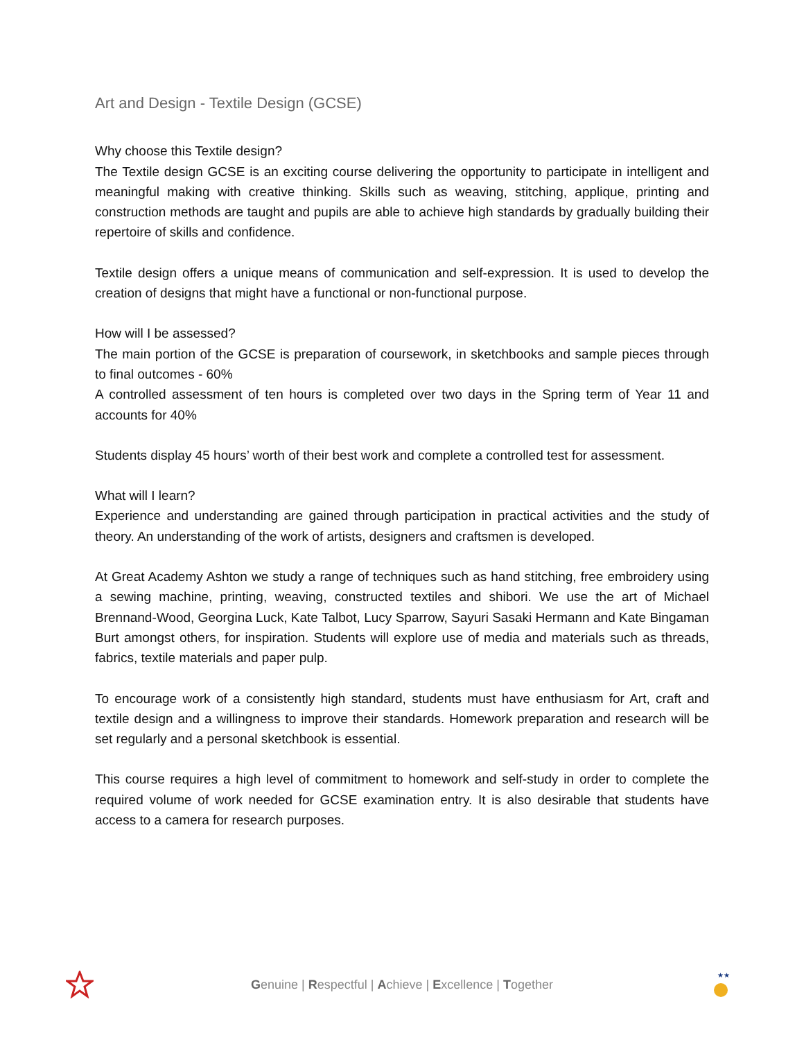Art and Design - Textile Design (GCSE)
Why choose this Textile design?
The Textile design GCSE is an exciting course delivering the opportunity to participate in intelligent and meaningful making with creative thinking. Skills such as weaving, stitching, applique, printing and construction methods are taught and pupils are able to achieve high standards by gradually building their repertoire of skills and confidence.
Textile design offers a unique means of communication and self-expression. It is used to develop the creation of designs that might have a functional or non-functional purpose.
How will I be assessed?
The main portion of the GCSE is preparation of coursework, in sketchbooks and sample pieces through to final outcomes - 60%
A controlled assessment of ten hours is completed over two days in the Spring term of Year 11 and accounts for 40%
Students display 45 hours’ worth of their best work and complete a controlled test for assessment.
What will I learn?
Experience and understanding are gained through participation in practical activities and the study of theory. An understanding of the work of artists, designers and craftsmen is developed.
At Great Academy Ashton we study a range of techniques such as hand stitching, free embroidery using a sewing machine, printing, weaving, constructed textiles and shibori. We use the art of Michael Brennand-Wood, Georgina Luck, Kate Talbot, Lucy Sparrow, Sayuri Sasaki Hermann and Kate Bingaman Burt amongst others, for inspiration. Students will explore use of media and materials such as threads, fabrics, textile materials and paper pulp.
To encourage work of a consistently high standard, students must have enthusiasm for Art, craft and textile design and a willingness to improve their standards. Homework preparation and research will be set regularly and a personal sketchbook is essential.
This course requires a high level of commitment to homework and self-study in order to complete the required volume of work needed for GCSE examination entry. It is also desirable that students have access to a camera for research purposes.
Genuine | Respectful | Achieve | Excellence | Together
★★